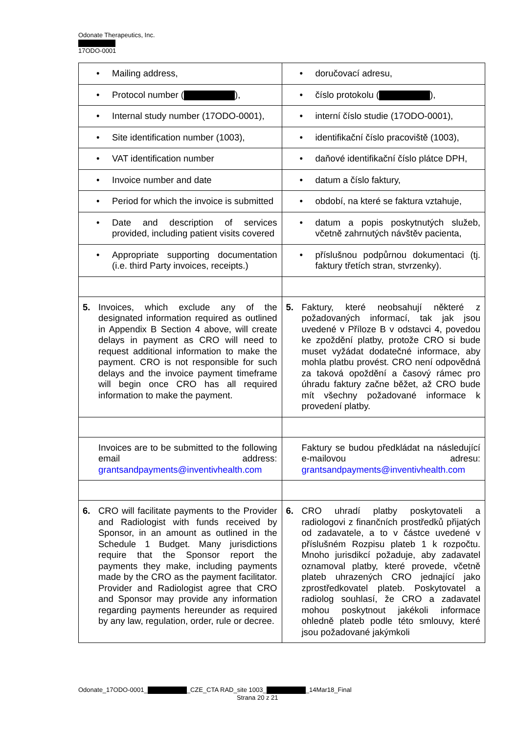Odonate Therapeutics, Inc.
17ODO-0001
| • Mailing address, | • doručovací adresu, |
| • Protocol number ( ), | • číslo protokolu ( ), |
| • Internal study number (17ODO-0001), | • interní číslo studie (17ODO-0001), |
| • Site identification number (1003), | • identifikační číslo pracoviště (1003), |
| • VAT identification number | • daňové identifikační číslo plátce DPH, |
| • Invoice number and date | • datum a číslo faktury, |
| • Period for which the invoice is submitted | • období, na které se faktura vztahuje, |
| • Date and description of services provided, including patient visits covered | • datum a popis poskytnutých služeb, včetně zahrnutých návštěv pacienta, |
| • Appropriate supporting documentation (i.e. third Party invoices, receipts.) | • příslušnou podpůrnou dokumentaci (tj. faktury třetích stran, stvrzenky). |
| 5. Invoices, which exclude any of the designated information required as outlined in Appendix B Section 4 above, will create delays in payment as CRO will need to request additional information to make the payment. CRO is not responsible for such delays and the invoice payment timeframe will begin once CRO has all required information to make the payment. | 5. Faktury, které neobsahují některé z požadovaných informací, tak jak jsou uvedené v Příloze B v odstavci 4, povedou ke zpoždění platby, protože CRO si bude muset vyžádat dodatečné informace, aby mohla platbu provést. CRO není odpovědná za taková opoždění a časový rámec pro úhradu faktury začne běžet, až CRO bude mít všechny požadované informace k provedení platby. |
| Invoices are to be submitted to the following email address: grantsandpayments@inventivhealth.com | Faktury se budou předkládat na následující e-mailovou adresu: grantsandpayments@inventivhealth.com |
| 6. CRO will facilitate payments to the Provider and Radiologist with funds received by Sponsor, in an amount as outlined in the Schedule 1 Budget. Many jurisdictions require that the Sponsor report the payments they make, including payments made by the CRO as the payment facilitator. Provider and Radiologist agree that CRO and Sponsor may provide any information regarding payments hereunder as required by any law, regulation, order, rule or decree. | 6. CRO uhradí platby poskytovateli a radiologovi z finančních prostředků přijatých od zadavatele, a to v částce uvedené v příslušném Rozpisu plateb 1 k rozpočtu. Mnoho jurisdikcí požaduje, aby zadavatel oznamoval platby, které provede, včetně plateb uhrazených CRO jednající jako zprostředkovatel plateb. Poskytovatel a radiolog souhlasí, že CRO a zadavatel mohou poskytnout jakékoli informace ohledně plateb podle této smlouvy, které jsou požadované jakýmkoli |
Odonate_17ODO-0001_ _CZE_CTA RAD_site 1003_ _14Mar18_Final
Strana 20 z 21